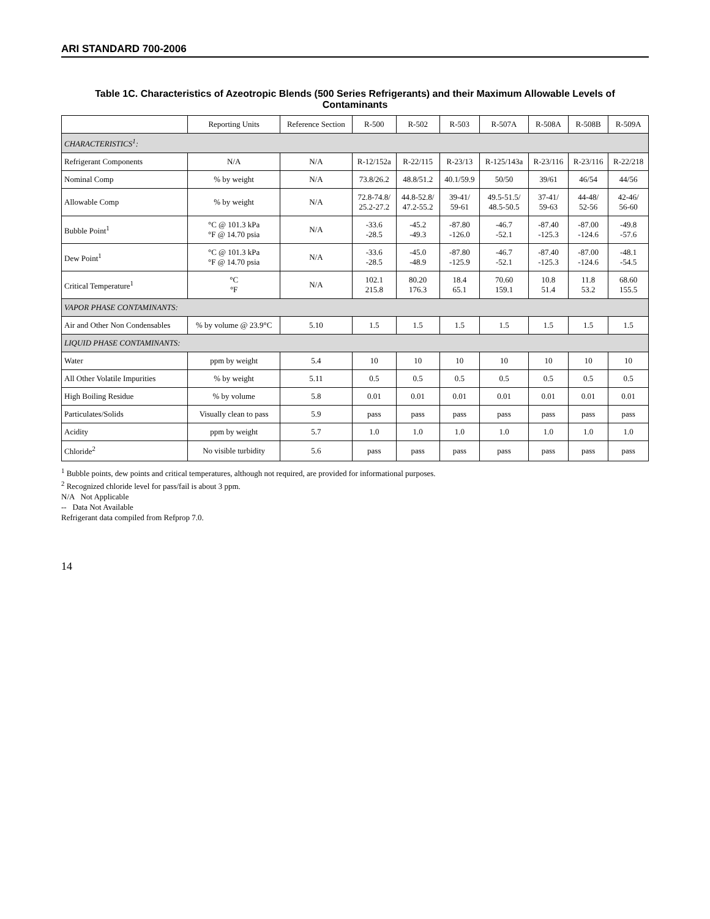ARI STANDARD 700-2006
Table 1C. Characteristics of Azeotropic Blends (500 Series Refrigerants) and their Maximum Allowable Levels of Contaminants
| | Reporting Units | Reference Section | R-500 | R-502 | R-503 | R-507A | R-508A | R-508B | R-509A |
| --- | --- | --- | --- | --- | --- | --- | --- | --- | --- |
| CHARACTERISTICS<sup>1</sup>: | | | | | | | | | |
| Refrigerant Components | N/A | N/A | R-12/152a | R-22/115 | R-23/13 | R-125/143a | R-23/116 | R-23/116 | R-22/218 |
| Nominal Comp | % by weight | N/A | 73.8/26.2 | 48.8/51.2 | 40.1/59.9 | 50/50 | 39/61 | 46/54 | 44/56 |
| Allowable Comp | % by weight | N/A | 72.8-74.8/ 25.2-27.2 | 44.8-52.8/ 47.2-55.2 | 39-41/ 59-61 | 49.5-51.5/ 48.5-50.5 | 37-41/ 59-63 | 44-48/ 52-56 | 42-46/ 56-60 |
| Bubble Point<sup>1</sup> | °C @ 101.3 kPa °F @ 14.70 psia | N/A | -33.6 -28.5 | -45.2 -49.3 | -87.80 -126.0 | -46.7 -52.1 | -87.40 -125.3 | -87.00 -124.6 | -49.8 -57.6 |
| Dew Point<sup>1</sup> | °C @ 101.3 kPa °F @ 14.70 psia | N/A | -33.6 -28.5 | -45.0 -48.9 | -87.80 -125.9 | -46.7 -52.1 | -87.40 -125.3 | -87.00 -124.6 | -48.1 -54.5 |
| Critical Temperature<sup>1</sup> | °C °F | N/A | 102.1 215.8 | 80.20 176.3 | 18.4 65.1 | 70.60 159.1 | 10.8 51.4 | 11.8 53.2 | 68.60 155.5 |
| VAPOR PHASE CONTAMINANTS: | | | | | | | | | |
| Air and Other Non Condensables | % by volume @ 23.9°C | 5.10 | 1.5 | 1.5 | 1.5 | 1.5 | 1.5 | 1.5 | 1.5 |
| LIQUID PHASE CONTAMINANTS: | | | | | | | | | |
| Water | ppm by weight | 5.4 | 10 | 10 | 10 | 10 | 10 | 10 | 10 |
| All Other Volatile Impurities | % by weight | 5.11 | 0.5 | 0.5 | 0.5 | 0.5 | 0.5 | 0.5 | 0.5 |
| High Boiling Residue | % by volume | 5.8 | 0.01 | 0.01 | 0.01 | 0.01 | 0.01 | 0.01 | 0.01 |
| Particulates/Solids | Visually clean to pass | 5.9 | pass | pass | pass | pass | pass | pass | pass |
| Acidity | ppm by weight | 5.7 | 1.0 | 1.0 | 1.0 | 1.0 | 1.0 | 1.0 | 1.0 |
| Chloride<sup>2</sup> | No visible turbidity | 5.6 | pass | pass | pass | pass | pass | pass | pass |
<sup>1</sup> Bubble points, dew points and critical temperatures, although not required, are provided for informational purposes.
<sup>2</sup> Recognized chloride level for pass/fail is about 3 ppm.
N/A Not Applicable
-- Data Not Available
Refrigerant data compiled from Refprop 7.0.
14